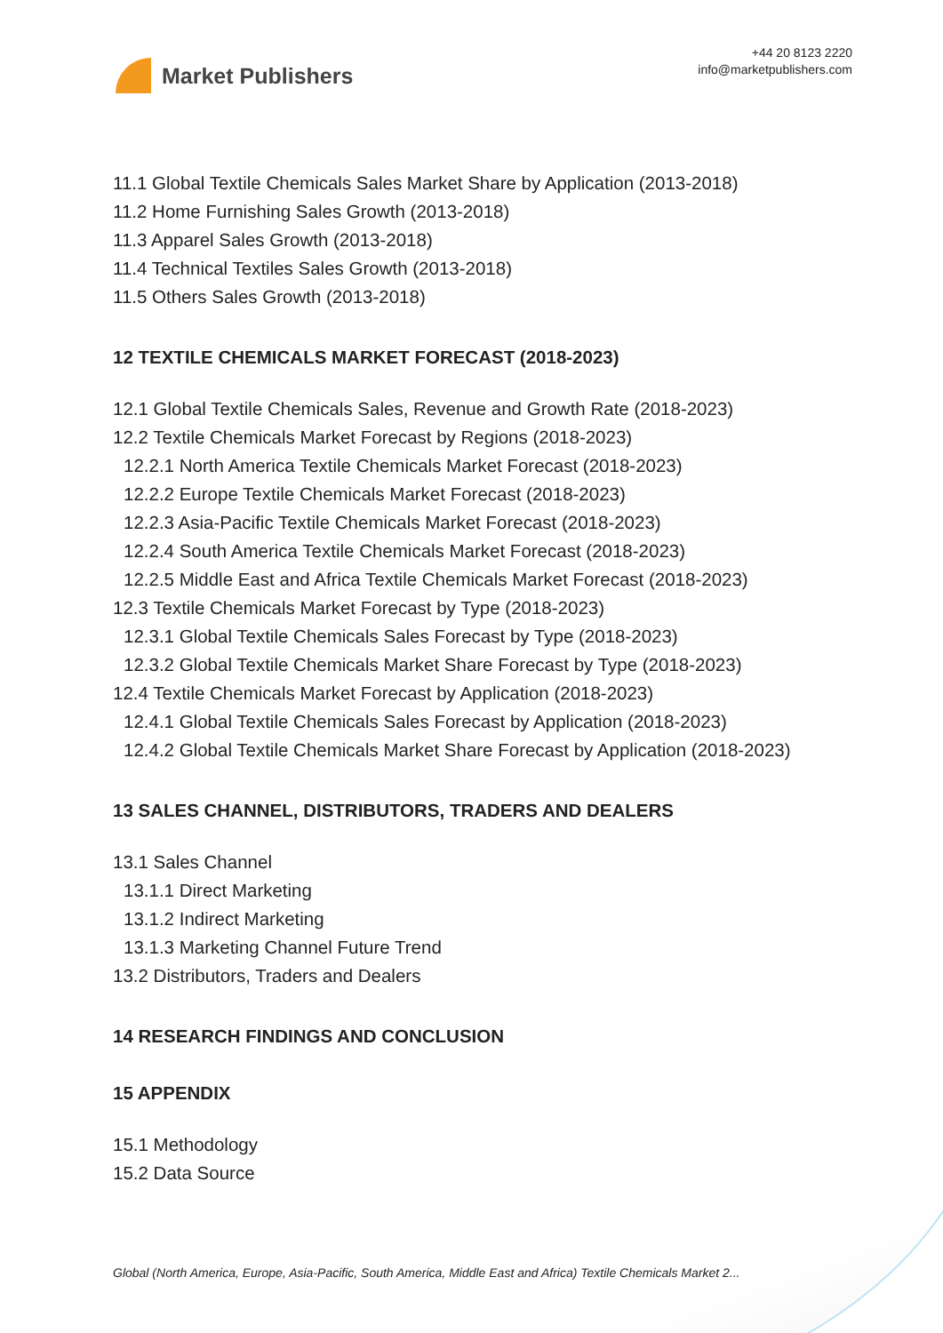Market Publishers
+44 20 8123 2220
info@marketpublishers.com
11.1 Global Textile Chemicals Sales Market Share by Application (2013-2018)
11.2 Home Furnishing Sales Growth (2013-2018)
11.3 Apparel Sales Growth (2013-2018)
11.4 Technical Textiles Sales Growth (2013-2018)
11.5 Others Sales Growth (2013-2018)
12 TEXTILE CHEMICALS MARKET FORECAST (2018-2023)
12.1 Global Textile Chemicals Sales, Revenue and Growth Rate (2018-2023)
12.2 Textile Chemicals Market Forecast by Regions (2018-2023)
12.2.1 North America Textile Chemicals Market Forecast (2018-2023)
12.2.2 Europe Textile Chemicals Market Forecast (2018-2023)
12.2.3 Asia-Pacific Textile Chemicals Market Forecast (2018-2023)
12.2.4 South America Textile Chemicals Market Forecast (2018-2023)
12.2.5 Middle East and Africa Textile Chemicals Market Forecast (2018-2023)
12.3 Textile Chemicals Market Forecast by Type (2018-2023)
12.3.1 Global Textile Chemicals Sales Forecast by Type (2018-2023)
12.3.2 Global Textile Chemicals Market Share Forecast by Type (2018-2023)
12.4 Textile Chemicals Market Forecast by Application (2018-2023)
12.4.1 Global Textile Chemicals Sales Forecast by Application (2018-2023)
12.4.2 Global Textile Chemicals Market Share Forecast by Application (2018-2023)
13 SALES CHANNEL, DISTRIBUTORS, TRADERS AND DEALERS
13.1 Sales Channel
13.1.1 Direct Marketing
13.1.2 Indirect Marketing
13.1.3 Marketing Channel Future Trend
13.2 Distributors, Traders and Dealers
14 RESEARCH FINDINGS AND CONCLUSION
15 APPENDIX
15.1 Methodology
15.2 Data Source
Global (North America, Europe, Asia-Pacific, South America, Middle East and Africa) Textile Chemicals Market 2...